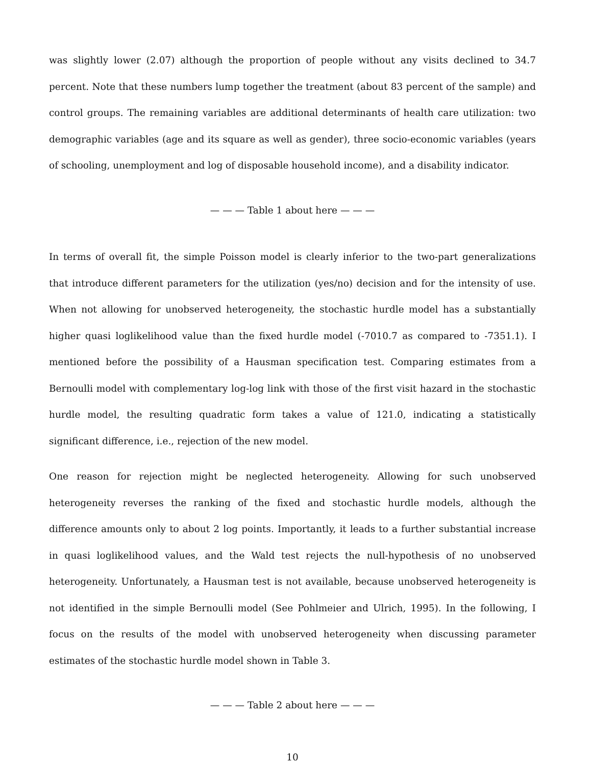was slightly lower (2.07) although the proportion of people without any visits declined to 34.7 percent. Note that these numbers lump together the treatment (about 83 percent of the sample) and control groups. The remaining variables are additional determinants of health care utilization: two demographic variables (age and its square as well as gender), three socio-economic variables (years of schooling, unemployment and log of disposable household income), and a disability indicator.
— — — Table 1 about here — — —
In terms of overall fit, the simple Poisson model is clearly inferior to the two-part generalizations that introduce different parameters for the utilization (yes/no) decision and for the intensity of use. When not allowing for unobserved heterogeneity, the stochastic hurdle model has a substantially higher quasi loglikelihood value than the fixed hurdle model (-7010.7 as compared to -7351.1). I mentioned before the possibility of a Hausman specification test. Comparing estimates from a Bernoulli model with complementary log-log link with those of the first visit hazard in the stochastic hurdle model, the resulting quadratic form takes a value of 121.0, indicating a statistically significant difference, i.e., rejection of the new model.
One reason for rejection might be neglected heterogeneity. Allowing for such unobserved heterogeneity reverses the ranking of the fixed and stochastic hurdle models, although the difference amounts only to about 2 log points. Importantly, it leads to a further substantial increase in quasi loglikelihood values, and the Wald test rejects the null-hypothesis of no unobserved heterogeneity. Unfortunately, a Hausman test is not available, because unobserved heterogeneity is not identified in the simple Bernoulli model (See Pohlmeier and Ulrich, 1995). In the following, I focus on the results of the model with unobserved heterogeneity when discussing parameter estimates of the stochastic hurdle model shown in Table 3.
— — — Table 2 about here — — —
10